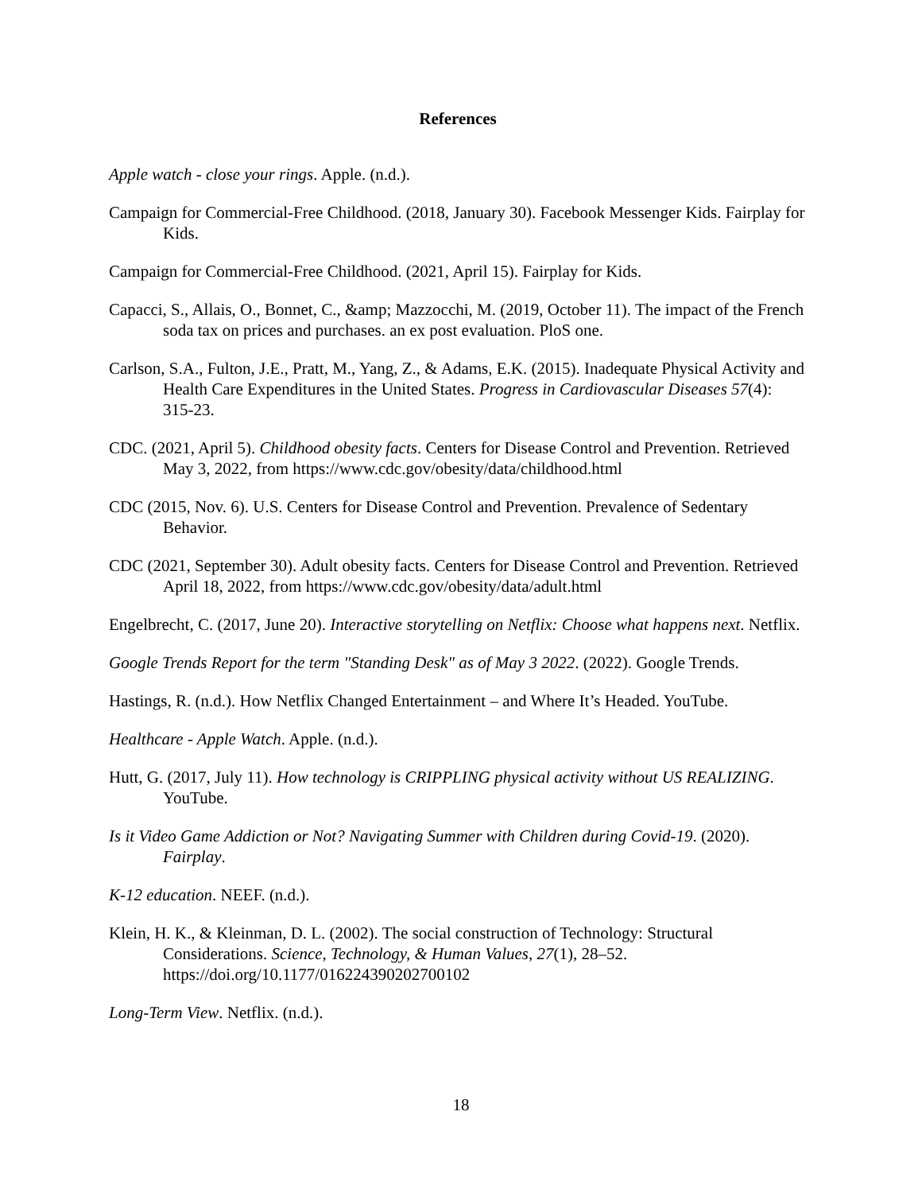References
Apple watch - close your rings. Apple. (n.d.).
Campaign for Commercial-Free Childhood. (2018, January 30). Facebook Messenger Kids. Fairplay for Kids.
Campaign for Commercial-Free Childhood. (2021, April 15). Fairplay for Kids.
Capacci, S., Allais, O., Bonnet, C., &amp; Mazzocchi, M. (2019, October 11). The impact of the French soda tax on prices and purchases. an ex post evaluation. PloS one.
Carlson, S.A., Fulton, J.E., Pratt, M., Yang, Z., & Adams, E.K. (2015). Inadequate Physical Activity and Health Care Expenditures in the United States. Progress in Cardiovascular Diseases 57(4): 315-23.
CDC. (2021, April 5). Childhood obesity facts. Centers for Disease Control and Prevention. Retrieved May 3, 2022, from https://www.cdc.gov/obesity/data/childhood.html
CDC (2015, Nov. 6). U.S. Centers for Disease Control and Prevention. Prevalence of Sedentary Behavior.
CDC (2021, September 30). Adult obesity facts. Centers for Disease Control and Prevention. Retrieved April 18, 2022, from https://www.cdc.gov/obesity/data/adult.html
Engelbrecht, C. (2017, June 20). Interactive storytelling on Netflix: Choose what happens next. Netflix.
Google Trends Report for the term "Standing Desk" as of May 3 2022. (2022). Google Trends.
Hastings, R. (n.d.). How Netflix Changed Entertainment – and Where It’s Headed. YouTube.
Healthcare - Apple Watch. Apple. (n.d.).
Hutt, G. (2017, July 11). How technology is CRIPPLING physical activity without US REALIZING. YouTube.
Is it Video Game Addiction or Not? Navigating Summer with Children during Covid-19. (2020). Fairplay.
K-12 education. NEEF. (n.d.).
Klein, H. K., & Kleinman, D. L. (2002). The social construction of Technology: Structural Considerations. Science, Technology, & Human Values, 27(1), 28–52. https://doi.org/10.1177/016224390202700102
Long-Term View. Netflix. (n.d.).
18